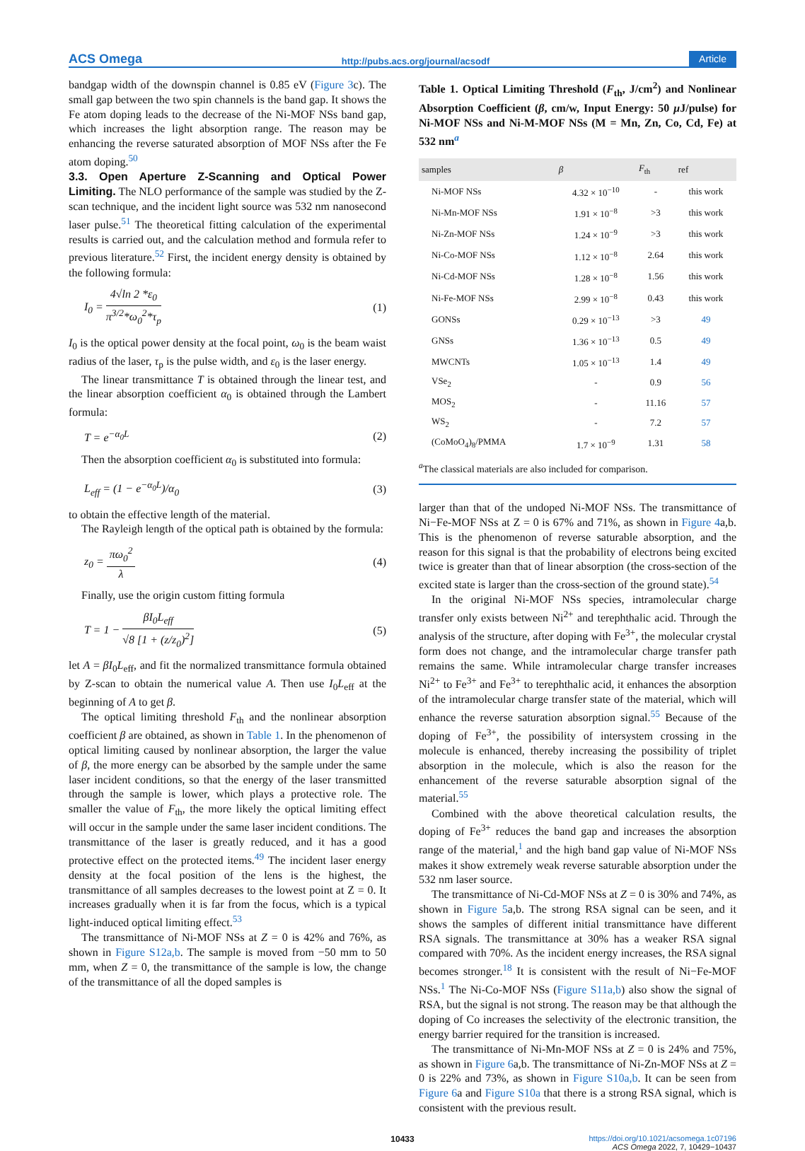ACS Omega http://pubs.acs.org/journal/acsodf Article
bandgap width of the downspin channel is 0.85 eV (Figure 3c). The small gap between the two spin channels is the band gap. It shows the Fe atom doping leads to the decrease of the Ni-MOF NSs band gap, which increases the light absorption range. The reason may be enhancing the reverse saturated absorption of MOF NSs after the Fe atom doping.<sup>50</sup>
3.3. Open Aperture Z-Scanning and Optical Power Limiting.
The NLO performance of the sample was studied by the Z-scan technique, and the incident light source was 532 nm nanosecond laser pulse.<sup>51</sup> The theoretical fitting calculation of the experimental results is carried out, and the calculation method and formula refer to previous literature.<sup>52</sup> First, the incident energy density is obtained by the following formula:
I<sub>0</sub> = 4√ln 2 *ε<sub>0</sub> π<sup>3/2</sup>*ω<sub>0</sub><sup>2</sup>*τ<sub>p</sub> (1)
I<sub>0</sub> is the optical power density at the focal point, ω<sub>0</sub> is the beam waist radius of the laser, τ<sub>p</sub> is the pulse width, and ε<sub>0</sub> is the laser energy.
The linear transmittance T is obtained through the linear test, and the linear absorption coefficient α<sub>0</sub> is obtained through the Lambert formula:
T = e<sup>−α<sub>0</sub>L</sup> (2)
Then the absorption coefficient α<sub>0</sub> is substituted into formula:
L<sub>eff</sub> = (1 − e<sup>−α<sub>0</sub>L</sup>)/α<sub>0</sub> (3)
to obtain the effective length of the material.
The Rayleigh length of the optical path is obtained by the formula:
z<sub>0</sub> = πω<sub>0</sub><sup>2</sup> λ (4)
Finally, use the origin custom fitting formula
T = 1 − βI<sub>0</sub>L<sub>eff</sub> √8 [1 + (z/z<sub>0</sub>)<sup>2</sup>] (5)
let A = βI<sub>0</sub>L<sub>eff</sub>, and fit the normalized transmittance formula obtained by Z-scan to obtain the numerical value A. Then use I<sub>0</sub>L<sub>eff</sub> at the beginning of A to get β.
The optical limiting threshold F<sub>th</sub> and the nonlinear absorption coefficient β are obtained, as shown in Table 1. In the phenomenon of optical limiting caused by nonlinear absorption, the larger the value of β, the more energy can be absorbed by the sample under the same laser incident conditions, so that the energy of the laser transmitted through the sample is lower, which plays a protective role. The smaller the value of F<sub>th</sub>, the more likely the optical limiting effect will occur in the sample under the same laser incident conditions. The transmittance of the laser is greatly reduced, and it has a good protective effect on the protected items.<sup>49</sup> The incident laser energy density at the focal position of the lens is the highest, the transmittance of all samples decreases to the lowest point at Z = 0. It increases gradually when it is far from the focus, which is a typical light-induced optical limiting effect.<sup>53</sup>
The transmittance of Ni-MOF NSs at Z = 0 is 42% and 76%, as shown in Figure S12a,b. The sample is moved from −50 mm to 50 mm, when Z = 0, the transmittance of the sample is low, the change of the transmittance of all the doped samples is
Table 1. Optical Limiting Threshold (F<sub>th</sub>, J/cm<sup>2</sup>) and Nonlinear Absorption Coefficient (β, cm/w, Input Energy: 50 μ J/pulse) for Ni-MOF NSs and Ni-M-MOF NSs (M = Mn, Zn, Co, Cd, Fe) at 532 nm<sup>a</sup>
| samples | β | F<sub>th</sub> | ref |
| --- | --- | --- | --- |
| Ni-MOF NSs | 4.32 × 10<sup>−10</sup> | - | this work |
| Ni-Mn-MOF NSs | 1.91 × 10<sup>−8</sup> | >3 | this work |
| Ni-Zn-MOF NSs | 1.24 × 10<sup>−9</sup> | >3 | this work |
| Ni-Co-MOF NSs | 1.12 × 10<sup>−8</sup> | 2.64 | this work |
| Ni-Cd-MOF NSs | 1.28 × 10<sup>−8</sup> | 1.56 | this work |
| Ni-Fe-MOF NSs | 2.99 × 10<sup>−8</sup> | 0.43 | this work |
| GONSs | 0.29 × 10<sup>−13</sup> | >3 | 49 |
| GNSs | 1.36 × 10<sup>−13</sup> | 0.5 | 49 |
| MWCNTs | 1.05 × 10<sup>−13</sup> | 1.4 | 49 |
| VSe<sub>2</sub> | - | 0.9 | 56 |
| MOS<sub>2</sub> | - | 11.16 | 57 |
| WS<sub>2</sub> | - | 7.2 | 57 |
| (CoMoO<sub>4</sub>)<sub>8</sub>/PMMA | 1.7 × 10<sup>−9</sup> | 1.31 | 58 |
<sup>a</sup> The classical materials are also included for comparison.
larger than that of the undoped Ni-MOF NSs. The transmittance of Ni−Fe-MOF NSs at Z = 0 is 67% and 71%, as shown in Figure 4a,b. This is the phenomenon of reverse saturable absorption, and the reason for this signal is that the probability of electrons being excited twice is greater than that of linear absorption (the cross-section of the excited state is larger than the cross-section of the ground state).<sup>54</sup>
In the original Ni-MOF NSs species, intramolecular charge transfer only exists between Ni<sup>2+</sup> and terephthalic acid. Through the analysis of the structure, after doping with Fe<sup>3+</sup>, the molecular crystal form does not change, and the intramolecular charge transfer path remains the same. While intramolecular charge transfer increases Ni<sup>2+</sup> to Fe<sup>3+</sup> and Fe<sup>3+</sup> to terephthalic acid, it enhances the absorption of the intramolecular charge transfer state of the material, which will enhance the reverse saturation absorption signal.<sup>55</sup> Because of the doping of Fe<sup>3+</sup>, the possibility of intersystem crossing in the molecule is enhanced, thereby increasing the possibility of triplet absorption in the molecule, which is also the reason for the enhancement of the reverse saturable absorption signal of the material.<sup>55</sup>
Combined with the above theoretical calculation results, the doping of Fe<sup>3+</sup> reduces the band gap and increases the absorption range of the material,<sup>1</sup> and the high band gap value of Ni-MOF NSs makes it show extremely weak reverse saturable absorption under the 532 nm laser source.
The transmittance of Ni-Cd-MOF NSs at Z = 0 is 30% and 74%, as shown in Figure 5a,b. The strong RSA signal can be seen, and it shows the samples of different initial transmittance have different RSA signals. The transmittance at 30% has a weaker RSA signal compared with 70%. As the incident energy increases, the RSA signal becomes stronger.<sup>18</sup> It is consistent with the result of Ni−Fe-MOF NSs.<sup>1</sup> The Ni-Co-MOF NSs (Figure S11a,b) also show the signal of RSA, but the signal is not strong. The reason may be that although the doping of Co increases the selectivity of the electronic transition, the energy barrier required for the transition is increased.
The transmittance of Ni-Mn-MOF NSs at Z = 0 is 24% and 75%, as shown in Figure 6a,b. The transmittance of Ni-Zn-MOF NSs at Z = 0 is 22% and 73%, as shown in Figure S10a,b. It can be seen from Figure 6a and Figure S10a that there is a strong RSA signal, which is consistent with the previous result.
10433 https://doi.org/10.1021/acsomega.1c07196
ACS Omega 2022, 7, 10429−10437